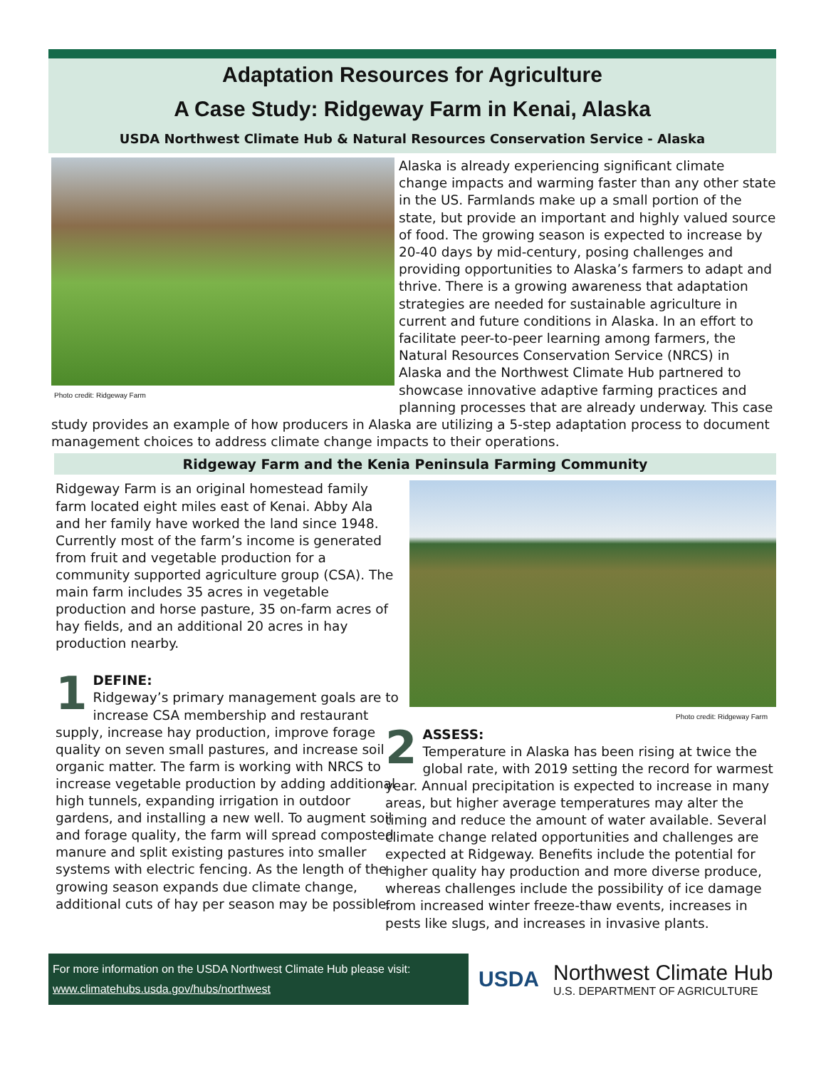Adaptation Resources for Agriculture
A Case Study: Ridgeway Farm in Kenai, Alaska
USDA Northwest Climate Hub & Natural Resources Conservation Service - Alaska
Photo credit: Ridgeway Farm
Alaska is already experiencing significant climate change impacts and warming faster than any other state in the US. Farmlands make up a small portion of the state, but provide an important and highly valued source of food. The growing season is expected to increase by 20-40 days by mid-century, posing challenges and providing opportunities to Alaska’s farmers to adapt and thrive. There is a growing awareness that adaptation strategies are needed for sustainable agriculture in current and future conditions in Alaska. In an effort to facilitate peer-to-peer learning among farmers, the Natural Resources Conservation Service (NRCS) in Alaska and the Northwest Climate Hub partnered to showcase innovative adaptive farming practices and planning processes that are already underway. This case study provides an example of how producers in Alaska are utilizing a 5-step adaptation process to document management choices to address climate change impacts to their operations.
Ridgeway Farm and the Kenia Peninsula Farming Community
Ridgeway Farm is an original homestead family farm located eight miles east of Kenai. Abby Ala and her family have worked the land since 1948. Currently most of the farm’s income is generated from fruit and vegetable production for a community supported agriculture group (CSA). The main farm includes 35 acres in vegetable production and horse pasture, 35 on-farm acres of hay fields, and an additional 20 acres in hay production nearby.
1 DEFINE:
Ridgeway’s primary management goals are to increase CSA membership and restaurant supply, increase hay production, improve forage quality on seven small pastures, and increase soil organic matter. The farm is working with NRCS to increase vegetable production by adding additional high tunnels, expanding irrigation in outdoor gardens, and installing a new well. To augment soil and forage quality, the farm will spread composted manure and split existing pastures into smaller systems with electric fencing. As the length of the growing season expands due climate change, additional cuts of hay per season may be possible.
Photo credit: Ridgeway Farm
2 ASSESS:
Temperature in Alaska has been rising at twice the global rate, with 2019 setting the record for warmest year. Annual precipitation is expected to increase in many areas, but higher average temperatures may alter the timing and reduce the amount of water available. Several climate change related opportunities and challenges are expected at Ridgeway. Benefits include the potential for higher quality hay production and more diverse produce, whereas challenges include the possibility of ice damage from increased winter freeze-thaw events, increases in pests like slugs, and increases in invasive plants.
For more information on the USDA Northwest Climate Hub please visit:
www.climatehubs.usda.gov/hubs/northwest
USDA
Northwest Climate Hub
U.S. DEPARTMENT OF AGRICULTURE